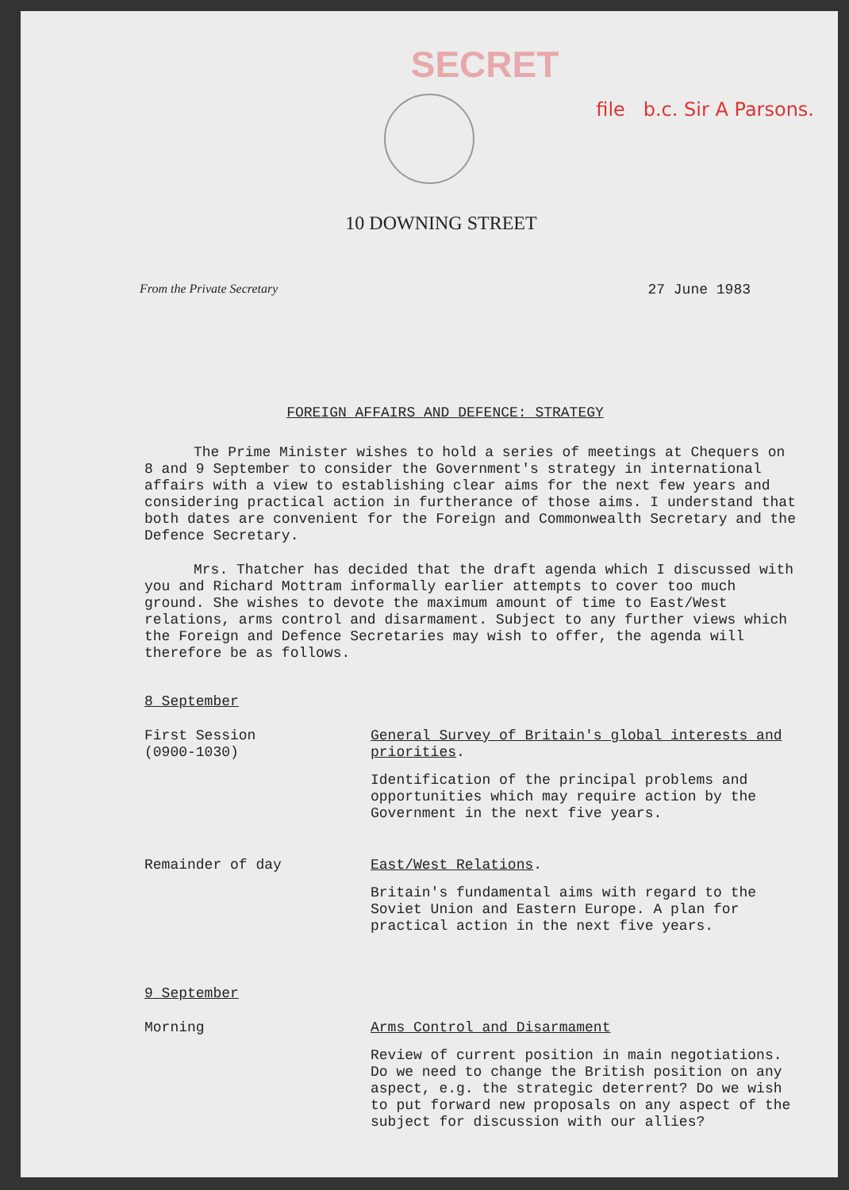SECRET
file b.c. Sir A Parsons.
10 DOWNING STREET
From the Private Secretary 27 June 1983
FOREIGN AFFAIRS AND DEFENCE: STRATEGY
The Prime Minister wishes to hold a series of meetings at Chequers on 8 and 9 September to consider the Government's strategy in international affairs with a view to establishing clear aims for the next few years and considering practical action in furtherance of those aims. I understand that both dates are convenient for the Foreign and Commonwealth Secretary and the Defence Secretary.
Mrs. Thatcher has decided that the draft agenda which I discussed with you and Richard Mottram informally earlier attempts to cover too much ground. She wishes to devote the maximum amount of time to East/West relations, arms control and disarmament. Subject to any further views which the Foreign and Defence Secretaries may wish to offer, the agenda will therefore be as follows.
8 September
First Session
(0900-1030)
General Survey of Britain's global interests and priorities.
Identification of the principal problems and opportunities which may require action by the Government in the next five years.
Remainder of day
East/West Relations.
Britain's fundamental aims with regard to the Soviet Union and Eastern Europe. A plan for practical action in the next five years.
9 September
Morning
Arms Control and Disarmament
Review of current position in main negotiations. Do we need to change the British position on any aspect, e.g. the strategic deterrent? Do we wish to put forward new proposals on any aspect of the subject for discussion with our allies?